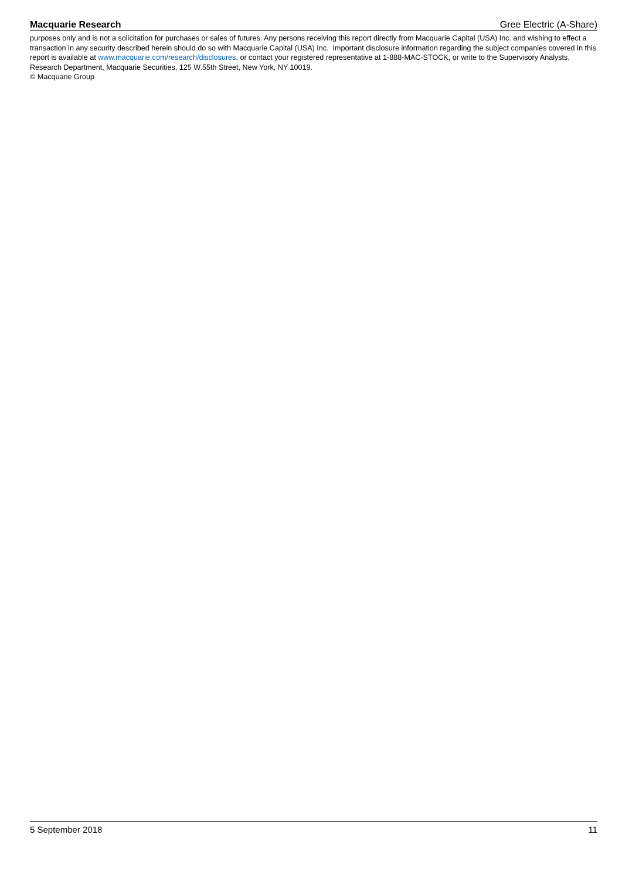Macquarie Research Gree Electric (A-Share)
purposes only and is not a solicitation for purchases or sales of futures. Any persons receiving this report directly from Macquarie Capital (USA) Inc. and wishing to effect a transaction in any security described herein should do so with Macquarie Capital (USA) Inc. Important disclosure information regarding the subject companies covered in this report is available at www.macquarie.com/research/disclosures, or contact your registered representative at 1-888-MAC-STOCK, or write to the Supervisory Analysts, Research Department, Macquarie Securities, 125 W.55th Street, New York, NY 10019.
© Macquarie Group
5 September 2018 11